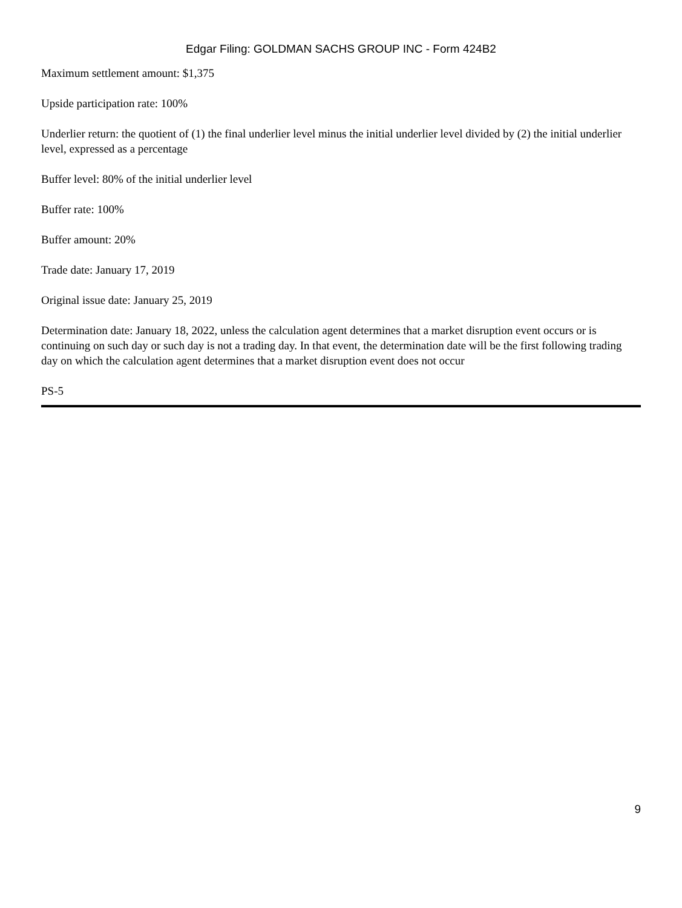Edgar Filing: GOLDMAN SACHS GROUP INC - Form 424B2
Maximum settlement amount: $1,375
Upside participation rate: 100%
Underlier return: the quotient of (1) the final underlier level minus the initial underlier level divided by (2) the initial underlier level, expressed as a percentage
Buffer level: 80% of the initial underlier level
Buffer rate: 100%
Buffer amount: 20%
Trade date: January 17, 2019
Original issue date: January 25, 2019
Determination date: January 18, 2022, unless the calculation agent determines that a market disruption event occurs or is continuing on such day or such day is not a trading day. In that event, the determination date will be the first following trading day on which the calculation agent determines that a market disruption event does not occur
PS-5
9